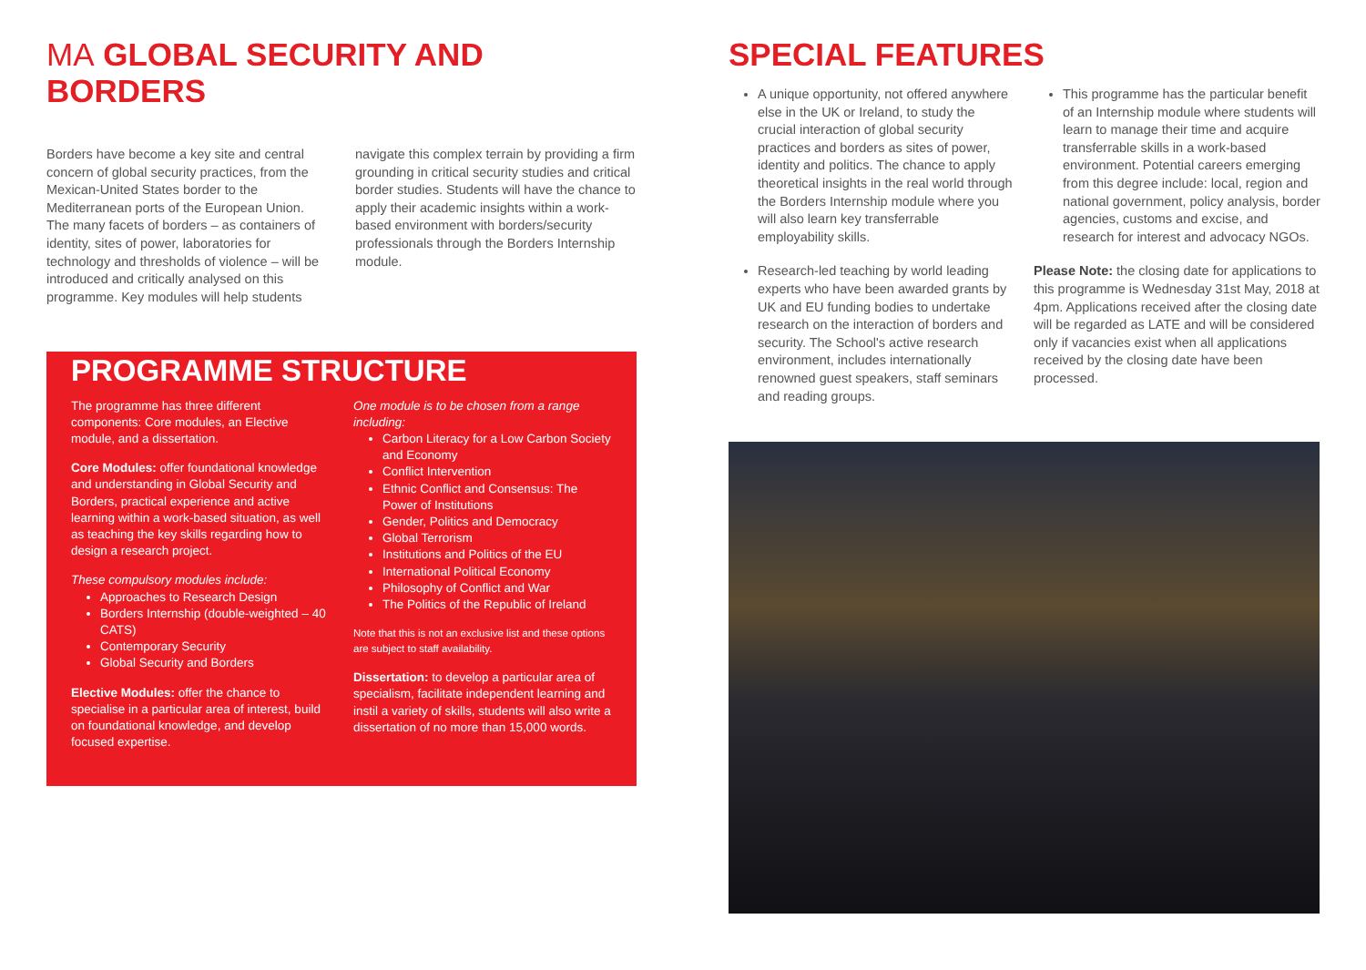MA GLOBAL SECURITY AND BORDERS
Borders have become a key site and central concern of global security practices, from the Mexican-United States border to the Mediterranean ports of the European Union. The many facets of borders – as containers of identity, sites of power, laboratories for technology and thresholds of violence – will be introduced and critically analysed on this programme. Key modules will help students
navigate this complex terrain by providing a firm grounding in critical security studies and critical border studies. Students will have the chance to apply their academic insights within a work-based environment with borders/security professionals through the Borders Internship module.
PROGRAMME STRUCTURE
The programme has three different components: Core modules, an Elective module, and a dissertation.
Core Modules: offer foundational knowledge and understanding in Global Security and Borders, practical experience and active learning within a work-based situation, as well as teaching the key skills regarding how to design a research project.
These compulsory modules include:
Approaches to Research Design
Borders Internship (double-weighted – 40 CATS)
Contemporary Security
Global Security and Borders
Elective Modules: offer the chance to specialise in a particular area of interest, build on foundational knowledge, and develop focused expertise.
One module is to be chosen from a range including:
Carbon Literacy for a Low Carbon Society and Economy
Conflict Intervention
Ethnic Conflict and Consensus: The Power of Institutions
Gender, Politics and Democracy
Global Terrorism
Institutions and Politics of the EU
International Political Economy
Philosophy of Conflict and War
The Politics of the Republic of Ireland
Note that this is not an exclusive list and these options are subject to staff availability.
Dissertation: to develop a particular area of specialism, facilitate independent learning and instil a variety of skills, students will also write a dissertation of no more than 15,000 words.
SPECIAL FEATURES
A unique opportunity, not offered anywhere else in the UK or Ireland, to study the crucial interaction of global security practices and borders as sites of power, identity and politics. The chance to apply theoretical insights in the real world through the Borders Internship module where you will also learn key transferrable employability skills.
Research-led teaching by world leading experts who have been awarded grants by UK and EU funding bodies to undertake research on the interaction of borders and security. The School's active research environment, includes internationally renowned guest speakers, staff seminars and reading groups.
This programme has the particular benefit of an Internship module where students will learn to manage their time and acquire transferrable skills in a work-based environment. Potential careers emerging from this degree include: local, region and national government, policy analysis, border agencies, customs and excise, and research for interest and advocacy NGOs.
Please Note: the closing date for applications to this programme is Wednesday 31st May, 2018 at 4pm. Applications received after the closing date will be regarded as LATE and will be considered only if vacancies exist when all applications received by the closing date have been processed.